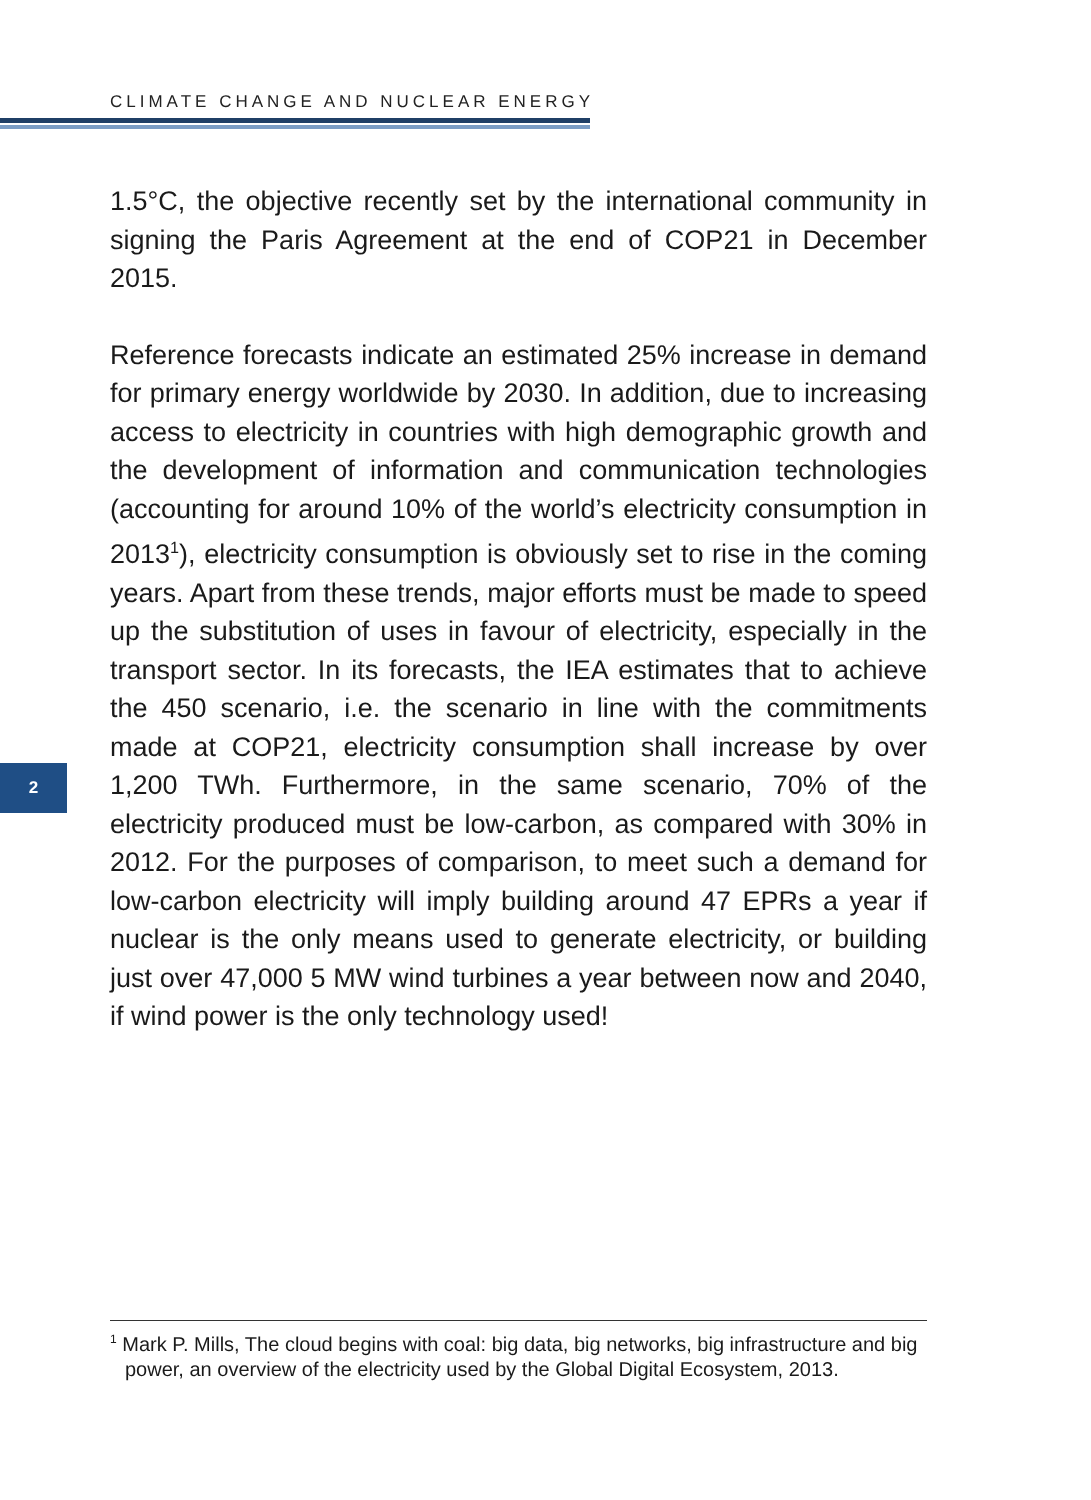CLIMATE CHANGE AND NUCLEAR ENERGY
1.5°C, the objective recently set by the international community in signing the Paris Agreement at the end of COP21 in December 2015.
Reference forecasts indicate an estimated 25% increase in demand for primary energy worldwide by 2030. In addition, due to increasing access to electricity in countries with high demographic growth and the development of information and communication technologies (accounting for around 10% of the world’s electricity consumption in 2013<sup>1</sup>), electricity consumption is obviously set to rise in the coming years. Apart from these trends, major efforts must be made to speed up the substitution of uses in favour of electricity, especially in the transport sector. In its forecasts, the IEA estimates that to achieve the 450 scenario, i.e. the scenario in line with the commitments made at COP21, electricity consumption shall increase by over 1,200 TWh. Furthermore, in the same scenario, 70% of the electricity produced must be low-carbon, as compared with 30% in 2012. For the purposes of comparison, to meet such a demand for low-carbon electricity will imply building around 47 EPRs a year if nuclear is the only means used to generate electricity, or building just over 47,000 5 MW wind turbines a year between now and 2040, if wind power is the only technology used!
2
<sup>1</sup> Mark P. Mills, The cloud begins with coal: big data, big networks, big infrastructure and big power, an overview of the electricity used by the Global Digital Ecosystem, 2013.